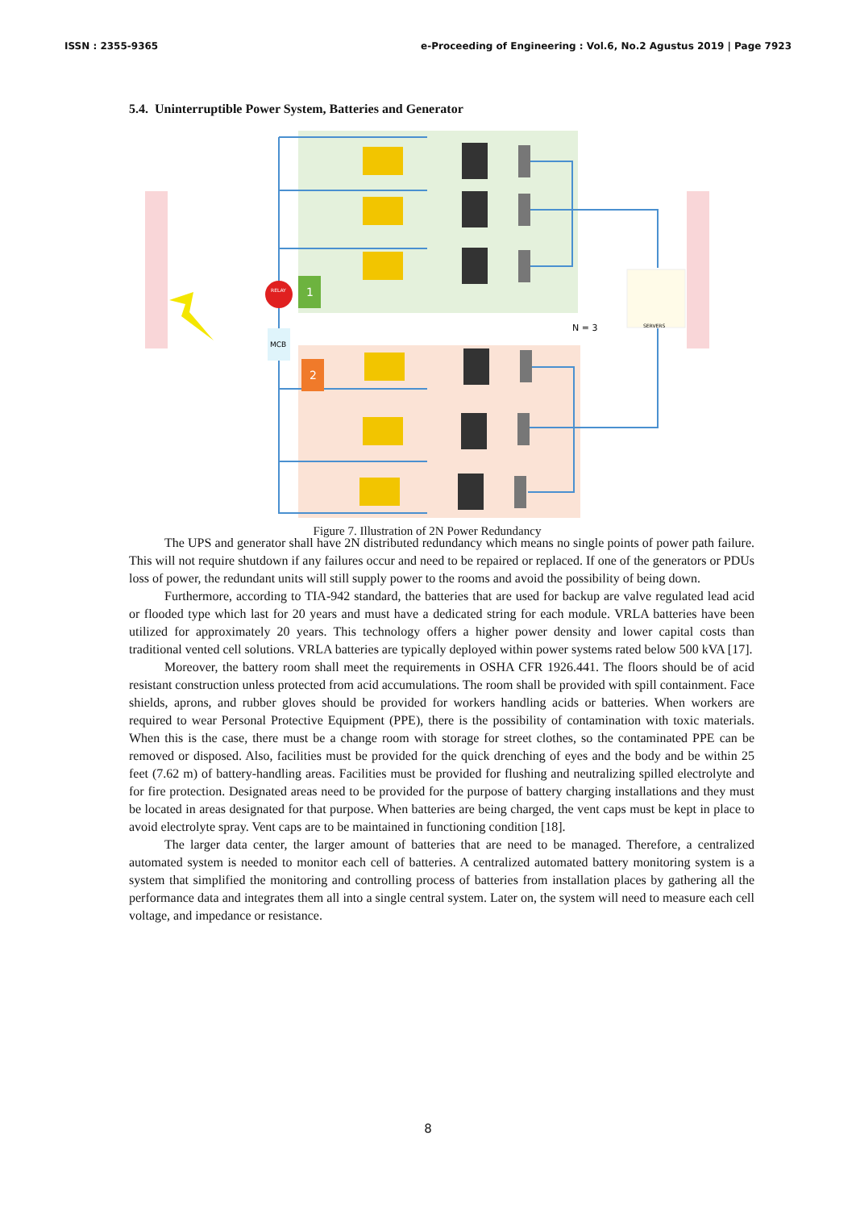ISSN : 2355-9365 e-Proceeding of Engineering : Vol.6, No.2 Agustus 2019 | Page 7923
5.4. Uninterruptible Power System, Batteries and Generator
RELAY
1
2
MCB
SERVERS
N = 3
Figure 7. Illustration of 2N Power Redundancy
The UPS and generator shall have 2N distributed redundancy which means no single points of power path failure. This will not require shutdown if any failures occur and need to be repaired or replaced. If one of the generators or PDUs loss of power, the redundant units will still supply power to the rooms and avoid the possibility of being down.
Furthermore, according to TIA-942 standard, the batteries that are used for backup are valve regulated lead acid or flooded type which last for 20 years and must have a dedicated string for each module. VRLA batteries have been utilized for approximately 20 years. This technology offers a higher power density and lower capital costs than traditional vented cell solutions. VRLA batteries are typically deployed within power systems rated below 500 kVA [17].
Moreover, the battery room shall meet the requirements in OSHA CFR 1926.441. The floors should be of acid resistant construction unless protected from acid accumulations. The room shall be provided with spill containment. Face shields, aprons, and rubber gloves should be provided for workers handling acids or batteries. When workers are required to wear Personal Protective Equipment (PPE), there is the possibility of contamination with toxic materials. When this is the case, there must be a change room with storage for street clothes, so the contaminated PPE can be removed or disposed. Also, facilities must be provided for the quick drenching of eyes and the body and be within 25 feet (7.62 m) of battery-handling areas. Facilities must be provided for flushing and neutralizing spilled electrolyte and for fire protection. Designated areas need to be provided for the purpose of battery charging installations and they must be located in areas designated for that purpose. When batteries are being charged, the vent caps must be kept in place to avoid electrolyte spray. Vent caps are to be maintained in functioning condition [18].
The larger data center, the larger amount of batteries that are need to be managed. Therefore, a centralized automated system is needed to monitor each cell of batteries. A centralized automated battery monitoring system is a system that simplified the monitoring and controlling process of batteries from installation places by gathering all the performance data and integrates them all into a single central system. Later on, the system will need to measure each cell voltage, and impedance or resistance.
8